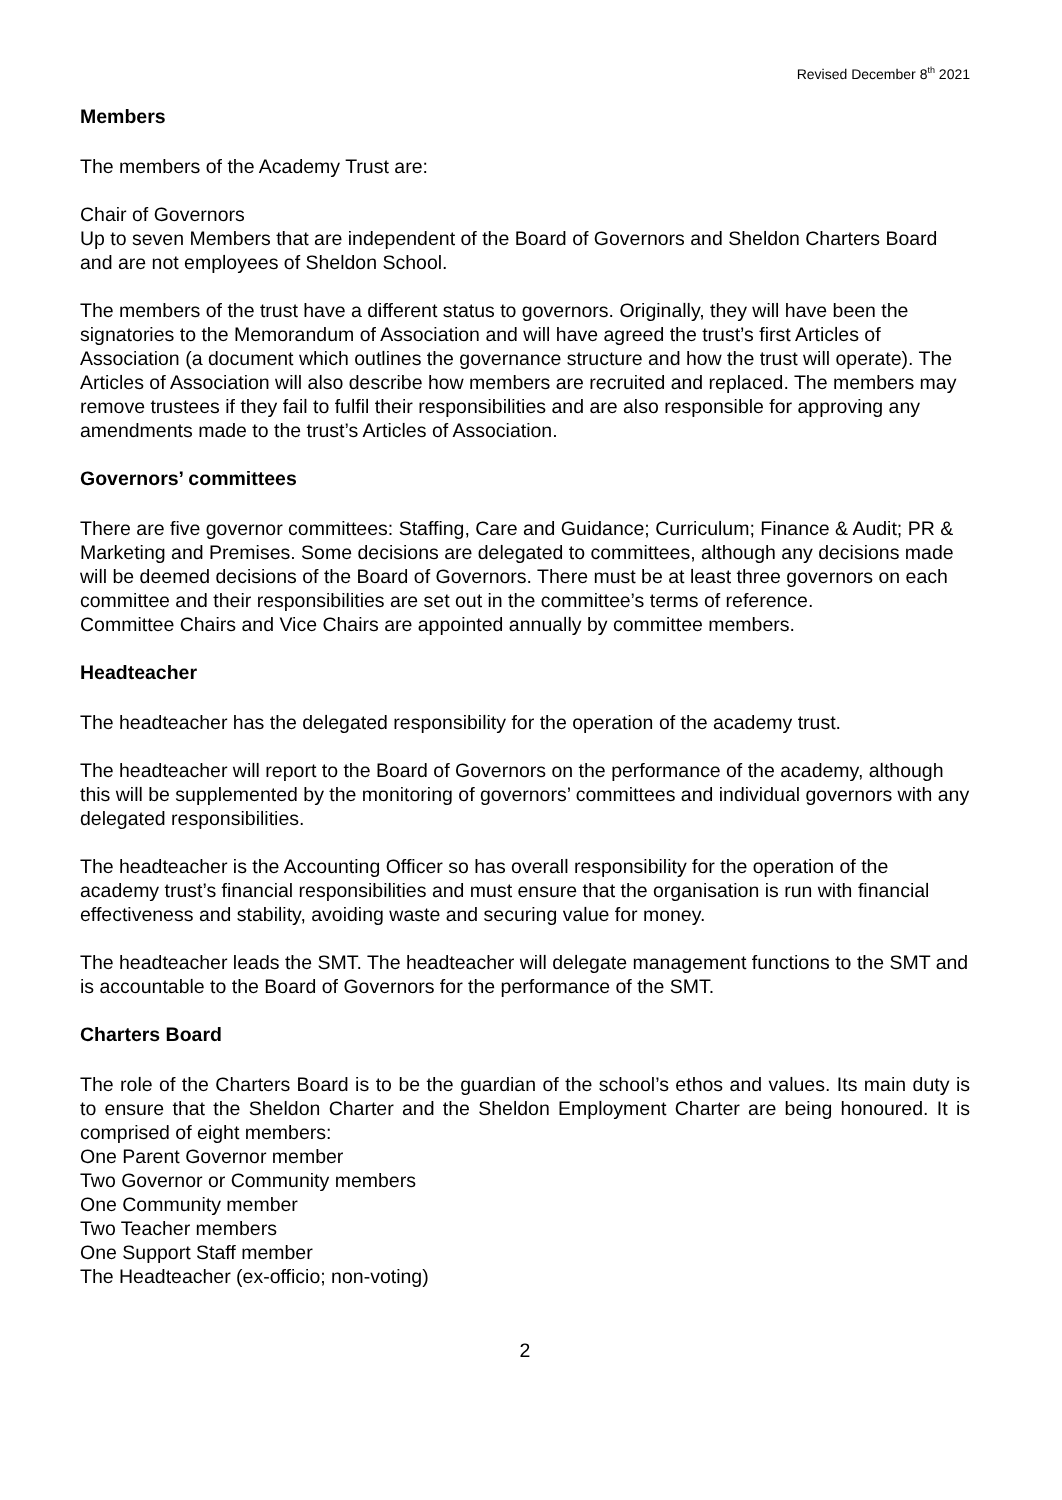Revised December 8<sup>th</sup> 2021
Members
The members of the Academy Trust are:
Chair of Governors
Up to seven Members that are independent of the Board of Governors and Sheldon Charters Board and are not employees of Sheldon School.
The members of the trust have a different status to governors. Originally, they will have been the signatories to the Memorandum of Association and will have agreed the trust’s first Articles of Association (a document which outlines the governance structure and how the trust will operate). The Articles of Association will also describe how members are recruited and replaced. The members may remove trustees if they fail to fulfil their responsibilities and are also responsible for approving any amendments made to the trust’s Articles of Association.
Governors’ committees
There are five governor committees: Staffing, Care and Guidance; Curriculum; Finance & Audit; PR & Marketing and Premises. Some decisions are delegated to committees, although any decisions made will be deemed decisions of the Board of Governors. There must be at least three governors on each committee and their responsibilities are set out in the committee’s terms of reference.
Committee Chairs and Vice Chairs are appointed annually by committee members.
Headteacher
The headteacher has the delegated responsibility for the operation of the academy trust.
The headteacher will report to the Board of Governors on the performance of the academy, although this will be supplemented by the monitoring of governors’ committees and individual governors with any delegated responsibilities.
The headteacher is the Accounting Officer so has overall responsibility for the operation of the academy trust’s financial responsibilities and must ensure that the organisation is run with financial effectiveness and stability, avoiding waste and securing value for money.
The headteacher leads the SMT. The headteacher will delegate management functions to the SMT and is accountable to the Board of Governors for the performance of the SMT.
Charters Board
The role of the Charters Board is to be the guardian of the school’s ethos and values. Its main duty is to ensure that the Sheldon Charter and the Sheldon Employment Charter are being honoured. It is comprised of eight members:
One Parent Governor member
Two Governor or Community members
One Community member
Two Teacher members
One Support Staff member
The Headteacher (ex-officio; non-voting)
2